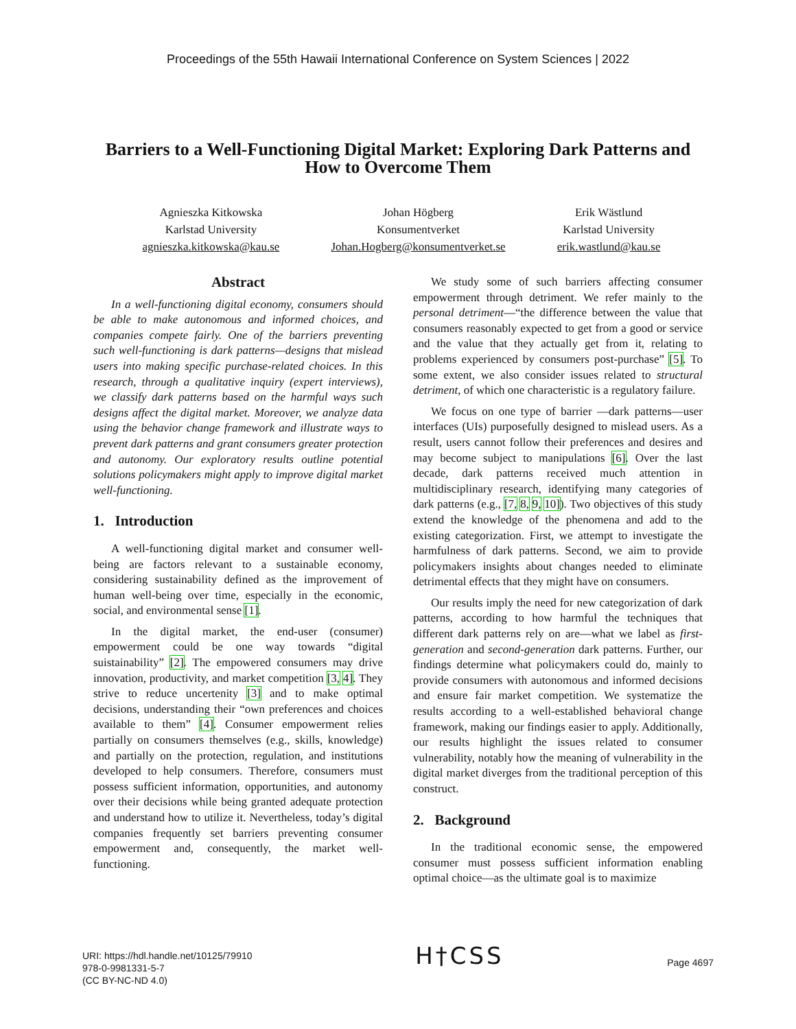Proceedings of the 55th Hawaii International Conference on System Sciences | 2022
Barriers to a Well-Functioning Digital Market: Exploring Dark Patterns and How to Overcome Them
Agnieszka Kitkowska
Karlstad University
agnieszka.kitkowska@kau.se
Johan Högberg
Konsumentverket
Johan.Hogberg@konsumentverket.se
Erik Wästlund
Karlstad University
erik.wastlund@kau.se
Abstract
In a well-functioning digital economy, consumers should be able to make autonomous and informed choices, and companies compete fairly. One of the barriers preventing such well-functioning is dark patterns—designs that mislead users into making specific purchase-related choices. In this research, through a qualitative inquiry (expert interviews), we classify dark patterns based on the harmful ways such designs affect the digital market. Moreover, we analyze data using the behavior change framework and illustrate ways to prevent dark patterns and grant consumers greater protection and autonomy. Our exploratory results outline potential solutions policymakers might apply to improve digital market well-functioning.
1. Introduction
A well-functioning digital market and consumer well-being are factors relevant to a sustainable economy, considering sustainability defined as the improvement of human well-being over time, especially in the economic, social, and environmental sense [1].
In the digital market, the end-user (consumer) empowerment could be one way towards “digital suistainability” [2]. The empowered consumers may drive innovation, productivity, and market competition [3, 4]. They strive to reduce uncertenity [3] and to make optimal decisions, understanding their “own preferences and choices available to them” [4]. Consumer empowerment relies partially on consumers themselves (e.g., skills, knowledge) and partially on the protection, regulation, and institutions developed to help consumers. Therefore, consumers must possess sufficient information, opportunities, and autonomy over their decisions while being granted adequate protection and understand how to utilize it. Nevertheless, today’s digital companies frequently set barriers preventing consumer empowerment and, consequently, the market well-functioning.
We study some of such barriers affecting consumer empowerment through detriment. We refer mainly to the personal detriment—“the difference between the value that consumers reasonably expected to get from a good or service and the value that they actually get from it, relating to problems experienced by consumers post-purchase” [5]. To some extent, we also consider issues related to structural detriment, of which one characteristic is a regulatory failure.
We focus on one type of barrier —dark patterns—user interfaces (UIs) purposefully designed to mislead users. As a result, users cannot follow their preferences and desires and may become subject to manipulations [6]. Over the last decade, dark patterns received much attention in multidisciplinary research, identifying many categories of dark patterns (e.g., [7, 8, 9, 10]). Two objectives of this study extend the knowledge of the phenomena and add to the existing categorization. First, we attempt to investigate the harmfulness of dark patterns. Second, we aim to provide policymakers insights about changes needed to eliminate detrimental effects that they might have on consumers.
Our results imply the need for new categorization of dark patterns, according to how harmful the techniques that different dark patterns rely on are—what we label as first-generation and second-generation dark patterns. Further, our findings determine what policymakers could do, mainly to provide consumers with autonomous and informed decisions and ensure fair market competition. We systematize the results according to a well-established behavioral change framework, making our findings easier to apply. Additionally, our results highlight the issues related to consumer vulnerability, notably how the meaning of vulnerability in the digital market diverges from the traditional perception of this construct.
2. Background
In the traditional economic sense, the empowered consumer must possess sufficient information enabling optimal choice—as the ultimate goal is to maximize
URI: https://hdl.handle.net/10125/79910
978-0-9981331-5-7
(CC BY-NC-ND 4.0)
H†CSS
Page 4697